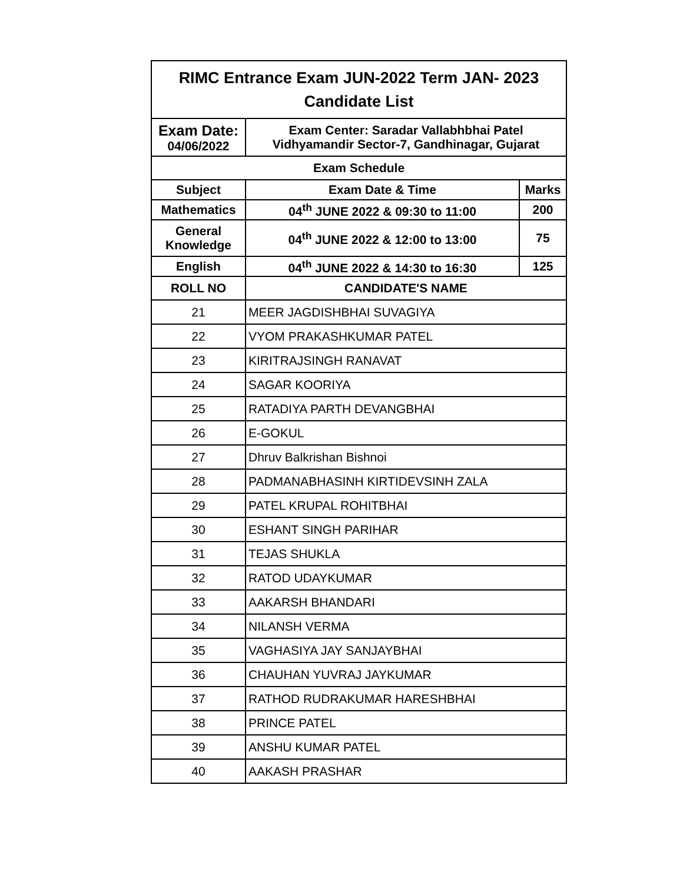| RIMC Entrance Exam JUN-2022 Term JAN- 2023 Candidate List | | |
| --- | --- | --- |
| Exam Date: 04/06/2022 | Exam Center: Saradar Vallabhbhai Patel Vidhyamandir Sector-7, Gandhinagar, Gujarat | |
| Exam Schedule | | |
| Subject | Exam Date & Time | Marks |
| Mathematics | 04<sup>th</sup> JUNE 2022 & 09:30 to 11:00 | 200 |
| General Knowledge | 04<sup>th</sup> JUNE 2022 & 12:00 to 13:00 | 75 |
| English | 04<sup>th</sup> JUNE 2022 & 14:30 to 16:30 | 125 |
| ROLL NO | CANDIDATE'S NAME | |
| 21 | MEER JAGDISHBHAI SUVAGIYA | |
| 22 | VYOM PRAKASHKUMAR PATEL | |
| 23 | KIRITRAJSINGH RANAVAT | |
| 24 | SAGAR KOORIYA | |
| 25 | RATADIYA PARTH DEVANGBHAI | |
| 26 | E-GOKUL | |
| 27 | Dhruv Balkrishan Bishnoi | |
| 28 | PADMANABHASINH KIRTIDEVSINH ZALA | |
| 29 | PATEL KRUPAL ROHITBHAI | |
| 30 | ESHANT SINGH PARIHAR | |
| 31 | TEJAS SHUKLA | |
| 32 | RATOD UDAYKUMAR | |
| 33 | AAKARSH BHANDARI | |
| 34 | NILANSH VERMA | |
| 35 | VAGHASIYA JAY SANJAYBHAI | |
| 36 | CHAUHAN YUVRAJ JAYKUMAR | |
| 37 | RATHOD RUDRAKUMAR HARESHBHAI | |
| 38 | PRINCE PATEL | |
| 39 | ANSHU KUMAR PATEL | |
| 40 | AAKASH PRASHAR | |